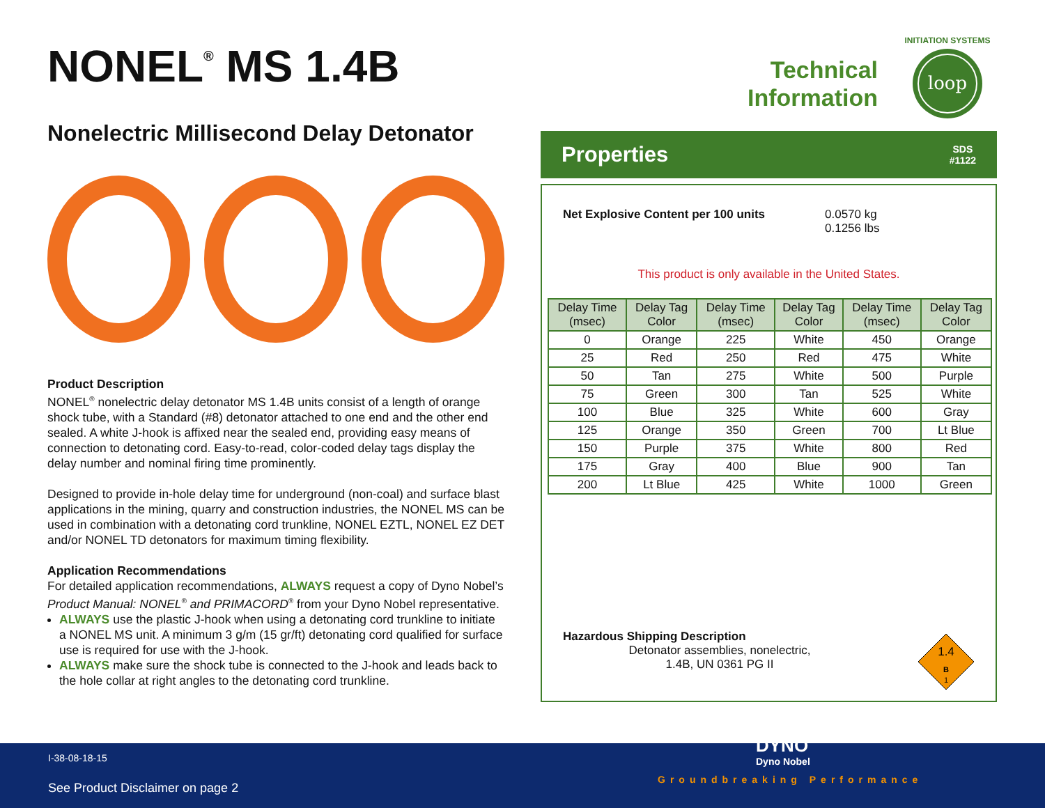NONEL<sup>®</sup> MS 1.4B
Technical Information
loop
INITIATION SYSTEMS
Nonelectric Millisecond Delay Detonator
Product Description
NONEL<sup>®</sup> nonelectric delay detonator MS 1.4B units consist of a length of orange shock tube, with a Standard (#8) detonator attached to one end and the other end sealed. A white J-hook is affixed near the sealed end, providing easy means of connection to detonating cord. Easy-to-read, color-coded delay tags display the delay number and nominal firing time prominently.
Designed to provide in-hole delay time for underground (non-coal) and surface blast applications in the mining, quarry and construction industries, the NONEL MS can be used in combination with a detonating cord trunkline, NONEL EZTL, NONEL EZ DET and/or NONEL TD detonators for maximum timing flexibility.
Application Recommendations
For detailed application recommendations, ALWAYS request a copy of Dyno Nobel’s Product Manual: NONEL<sup>®</sup> and PRIMACORD<sup>®</sup> from your Dyno Nobel representative.
ALWAYS use the plastic J-hook when using a detonating cord trunkline to initiate a NONEL MS unit. A minimum 3 g/m (15 gr/ft) detonating cord qualified for surface use is required for use with the J-hook.
ALWAYS make sure the shock tube is connected to the J-hook and leads back to the hole collar at right angles to the detonating cord trunkline.
Properties SDS
#1122
Net Explosive Content per 100 units 0.0570 kg
0.1256 lbs
This product is only available in the United States.
| Delay Time (msec) | Delay Tag Color | Delay Time (msec) | Delay Tag Color | Delay Time (msec) | Delay Tag Color |
| --- | --- | --- | --- | --- | --- |
| 0 | Orange | 225 | White | 450 | Orange |
| 25 | Red | 250 | Red | 475 | White |
| 50 | Tan | 275 | White | 500 | Purple |
| 75 | Green | 300 | Tan | 525 | White |
| 100 | Blue | 325 | White | 600 | Gray |
| 125 | Orange | 350 | Green | 700 | Lt Blue |
| 150 | Purple | 375 | White | 800 | Red |
| 175 | Gray | 400 | Blue | 900 | Tan |
| 200 | Lt Blue | 425 | White | 1000 | Green |
Hazardous Shipping Description
Detonator assemblies, nonelectric,
1.4B, UN 0361 PG II
1.4
B
1
I-38-08-18-15
See Product Disclaimer on page 2
DYNO
Dyno Nobel
Groundbreaking Performance